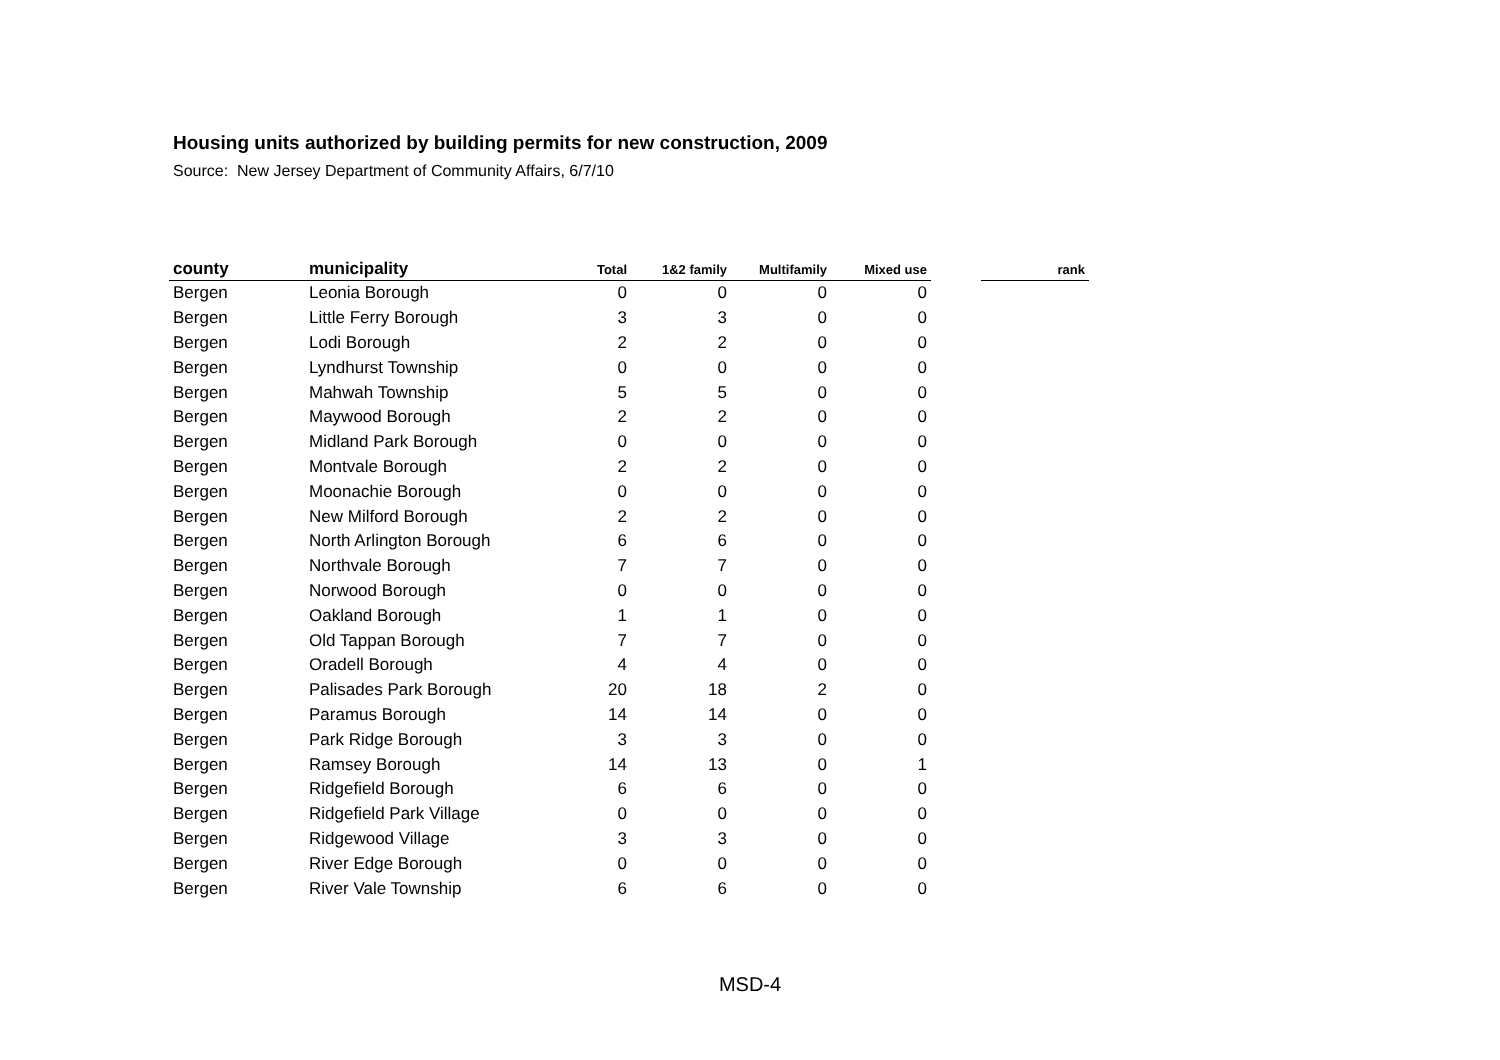Housing units authorized by building permits for new construction, 2009
Source: New Jersey Department of Community Affairs, 6/7/10
| county | municipality | Total | 1&2 family | Multifamily | Mixed use | | rank |
| --- | --- | --- | --- | --- | --- | --- | --- |
| Bergen | Leonia Borough | 0 | 0 | 0 | 0 | | |
| Bergen | Little Ferry Borough | 3 | 3 | 0 | 0 | | |
| Bergen | Lodi Borough | 2 | 2 | 0 | 0 | | |
| Bergen | Lyndhurst Township | 0 | 0 | 0 | 0 | | |
| Bergen | Mahwah Township | 5 | 5 | 0 | 0 | | |
| Bergen | Maywood Borough | 2 | 2 | 0 | 0 | | |
| Bergen | Midland Park Borough | 0 | 0 | 0 | 0 | | |
| Bergen | Montvale Borough | 2 | 2 | 0 | 0 | | |
| Bergen | Moonachie Borough | 0 | 0 | 0 | 0 | | |
| Bergen | New Milford Borough | 2 | 2 | 0 | 0 | | |
| Bergen | North Arlington Borough | 6 | 6 | 0 | 0 | | |
| Bergen | Northvale Borough | 7 | 7 | 0 | 0 | | |
| Bergen | Norwood Borough | 0 | 0 | 0 | 0 | | |
| Bergen | Oakland Borough | 1 | 1 | 0 | 0 | | |
| Bergen | Old Tappan Borough | 7 | 7 | 0 | 0 | | |
| Bergen | Oradell Borough | 4 | 4 | 0 | 0 | | |
| Bergen | Palisades Park Borough | 20 | 18 | 2 | 0 | | |
| Bergen | Paramus Borough | 14 | 14 | 0 | 0 | | |
| Bergen | Park Ridge Borough | 3 | 3 | 0 | 0 | | |
| Bergen | Ramsey Borough | 14 | 13 | 0 | 1 | | |
| Bergen | Ridgefield Borough | 6 | 6 | 0 | 0 | | |
| Bergen | Ridgefield Park Village | 0 | 0 | 0 | 0 | | |
| Bergen | Ridgewood Village | 3 | 3 | 0 | 0 | | |
| Bergen | River Edge Borough | 0 | 0 | 0 | 0 | | |
| Bergen | River Vale Township | 6 | 6 | 0 | 0 | | |
MSD-4